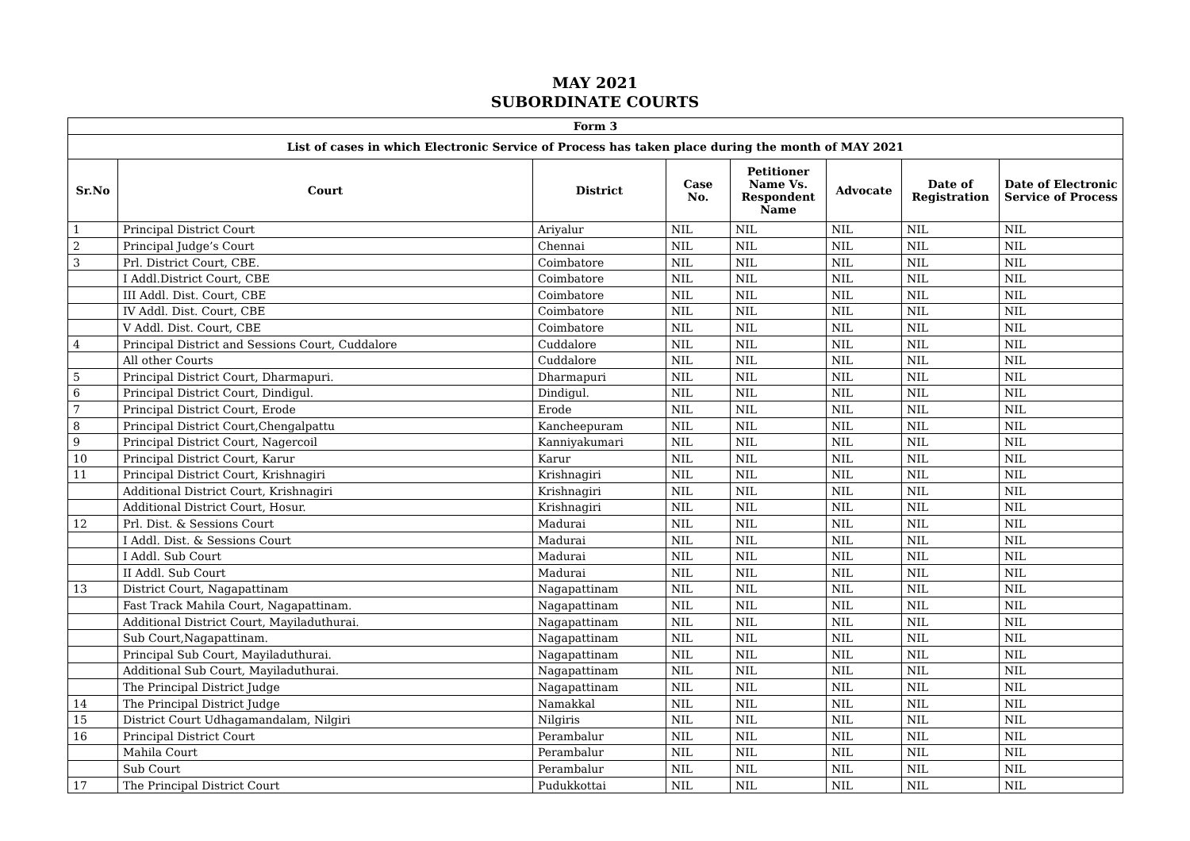MAY 2021
SUBORDINATE COURTS
| Form 3 | | | | | | | |
| List of cases in which Electronic Service of Process has taken place during the month of MAY 2021 | | | | | | | |
| Sr.No | Court | District | Case No. | Petitioner Name Vs. Respondent Name | Advocate | Date of Registration | Date of Electronic Service of Process |
| 1 | Principal District Court | Ariyalur | NIL | NIL | NIL | NIL | NIL |
| 2 | Principal Judge’s Court | Chennai | NIL | NIL | NIL | NIL | NIL |
| 3 | Prl. District Court, CBE. | Coimbatore | NIL | NIL | NIL | NIL | NIL |
| | I Addl.District Court, CBE | Coimbatore | NIL | NIL | NIL | NIL | NIL |
| | III Addl. Dist. Court, CBE | Coimbatore | NIL | NIL | NIL | NIL | NIL |
| | IV Addl. Dist. Court, CBE | Coimbatore | NIL | NIL | NIL | NIL | NIL |
| | V Addl. Dist. Court, CBE | Coimbatore | NIL | NIL | NIL | NIL | NIL |
| 4 | Principal District and Sessions Court, Cuddalore | Cuddalore | NIL | NIL | NIL | NIL | NIL |
| | All other Courts | Cuddalore | NIL | NIL | NIL | NIL | NIL |
| 5 | Principal District Court, Dharmapuri. | Dharmapuri | NIL | NIL | NIL | NIL | NIL |
| 6 | Principal District Court, Dindigul. | Dindigul. | NIL | NIL | NIL | NIL | NIL |
| 7 | Principal District Court, Erode | Erode | NIL | NIL | NIL | NIL | NIL |
| 8 | Principal District Court,Chengalpattu | Kancheepuram | NIL | NIL | NIL | NIL | NIL |
| 9 | Principal District Court, Nagercoil | Kanniyakumari | NIL | NIL | NIL | NIL | NIL |
| 10 | Principal District Court, Karur | Karur | NIL | NIL | NIL | NIL | NIL |
| 11 | Principal District Court, Krishnagiri | Krishnagiri | NIL | NIL | NIL | NIL | NIL |
| | Additional District Court, Krishnagiri | Krishnagiri | NIL | NIL | NIL | NIL | NIL |
| | Additional District Court, Hosur. | Krishnagiri | NIL | NIL | NIL | NIL | NIL |
| 12 | Prl. Dist. & Sessions Court | Madurai | NIL | NIL | NIL | NIL | NIL |
| | I Addl. Dist. & Sessions Court | Madurai | NIL | NIL | NIL | NIL | NIL |
| | I Addl. Sub Court | Madurai | NIL | NIL | NIL | NIL | NIL |
| | II Addl. Sub Court | Madurai | NIL | NIL | NIL | NIL | NIL |
| 13 | District Court, Nagapattinam | Nagapattinam | NIL | NIL | NIL | NIL | NIL |
| | Fast Track Mahila Court, Nagapattinam. | Nagapattinam | NIL | NIL | NIL | NIL | NIL |
| | Additional District Court, Mayiladuthurai. | Nagapattinam | NIL | NIL | NIL | NIL | NIL |
| | Sub Court,Nagapattinam. | Nagapattinam | NIL | NIL | NIL | NIL | NIL |
| | Principal Sub Court, Mayiladuthurai. | Nagapattinam | NIL | NIL | NIL | NIL | NIL |
| | Additional Sub Court, Mayiladuthurai. | Nagapattinam | NIL | NIL | NIL | NIL | NIL |
| | The Principal District Judge | Nagapattinam | NIL | NIL | NIL | NIL | NIL |
| 14 | The Principal District Judge | Namakkal | NIL | NIL | NIL | NIL | NIL |
| 15 | District Court Udhagamandalam, Nilgiri | Nilgiris | NIL | NIL | NIL | NIL | NIL |
| 16 | Principal District Court | Perambalur | NIL | NIL | NIL | NIL | NIL |
| | Mahila Court | Perambalur | NIL | NIL | NIL | NIL | NIL |
| | Sub Court | Perambalur | NIL | NIL | NIL | NIL | NIL |
| 17 | The Principal District Court | Pudukkottai | NIL | NIL | NIL | NIL | NIL |